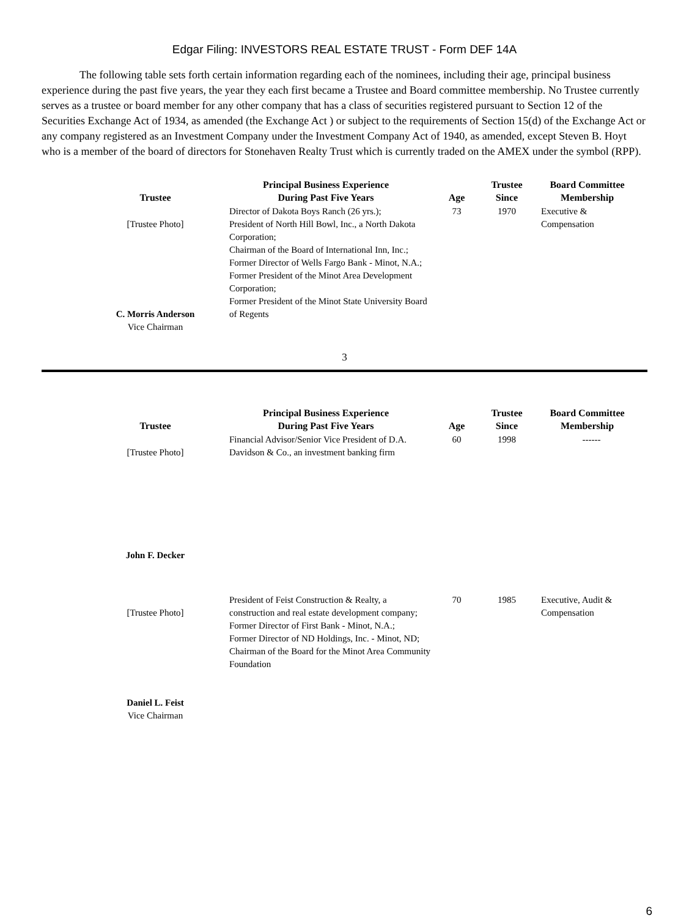Edgar Filing: INVESTORS REAL ESTATE TRUST - Form DEF 14A
The following table sets forth certain information regarding each of the nominees, including their age, principal business experience during the past five years, the year they each first became a Trustee and Board committee membership. No Trustee currently serves as a trustee or board member for any other company that has a class of securities registered pursuant to Section 12 of the Securities Exchange Act of 1934, as amended (the Exchange Act ) or subject to the requirements of Section 15(d) of the Exchange Act or any company registered as an Investment Company under the Investment Company Act of 1940, as amended, except Steven B. Hoyt who is a member of the board of directors for Stonehaven Realty Trust which is currently traded on the AMEX under the symbol (RPP).
| Trustee | Principal Business Experience During Past Five Years | Age | Trustee Since | Board Committee Membership |
| --- | --- | --- | --- | --- |
| [Trustee Photo] C. Morris Anderson Vice Chairman | Director of Dakota Boys Ranch (26 yrs.); President of North Hill Bowl, Inc., a North Dakota Corporation; Chairman of the Board of International Inn, Inc.; Former Director of Wells Fargo Bank - Minot, N.A.; Former President of the Minot Area Development Corporation; Former President of the Minot State University Board of Regents | 73 | 1970 | Executive & Compensation |
3
| Trustee | Principal Business Experience During Past Five Years | Age | Trustee Since | Board Committee Membership |
| --- | --- | --- | --- | --- |
| [Trustee Photo] John F. Decker | Financial Advisor/Senior Vice President of D.A. Davidson & Co., an investment banking firm | 60 | 1998 | ------ |
| [Trustee Photo] Daniel L. Feist Vice Chairman | President of Feist Construction & Realty, a construction and real estate development company; Former Director of First Bank - Minot, N.A.; Former Director of ND Holdings, Inc. - Minot, ND; Chairman of the Board for the Minot Area Community Foundation | 70 | 1985 | Executive, Audit & Compensation |
6